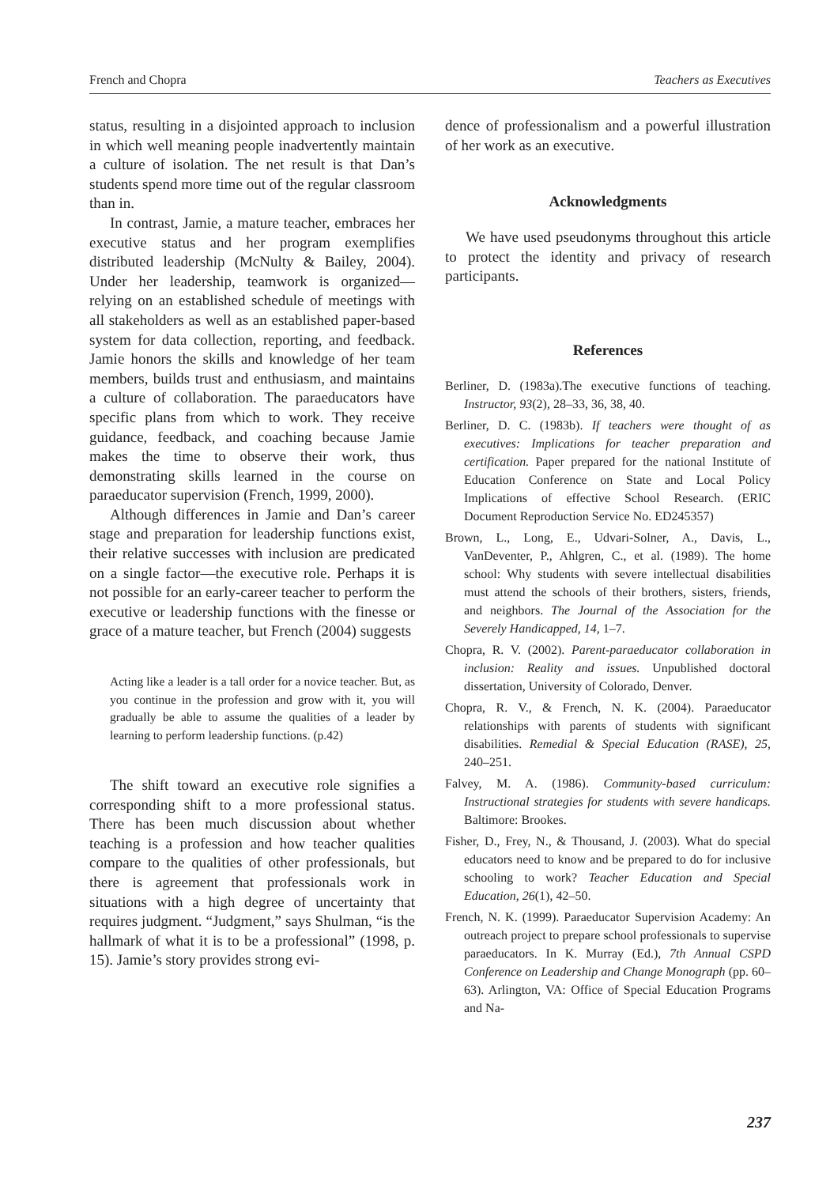French and Chopra Teachers as Executives
status, resulting in a disjointed approach to inclusion in which well meaning people inadvertently maintain a culture of isolation. The net result is that Dan’s students spend more time out of the regular classroom than in.
In contrast, Jamie, a mature teacher, embraces her executive status and her program exemplifies distributed leadership (McNulty & Bailey, 2004). Under her leadership, teamwork is organized—relying on an established schedule of meetings with all stakeholders as well as an established paper-based system for data collection, reporting, and feedback. Jamie honors the skills and knowledge of her team members, builds trust and enthusiasm, and maintains a culture of collaboration. The paraeducators have specific plans from which to work. They receive guidance, feedback, and coaching because Jamie makes the time to observe their work, thus demonstrating skills learned in the course on paraeducator supervision (French, 1999, 2000).
Although differences in Jamie and Dan’s career stage and preparation for leadership functions exist, their relative successes with inclusion are predicated on a single factor—the executive role. Perhaps it is not possible for an early-career teacher to perform the executive or leadership functions with the finesse or grace of a mature teacher, but French (2004) suggests
Acting like a leader is a tall order for a novice teacher. But, as you continue in the profession and grow with it, you will gradually be able to assume the qualities of a leader by learning to perform leadership functions. (p.42)
The shift toward an executive role signifies a corresponding shift to a more professional status. There has been much discussion about whether teaching is a profession and how teacher qualities compare to the qualities of other professionals, but there is agreement that professionals work in situations with a high degree of uncertainty that requires judgment. “Judgment,” says Shulman, “is the hallmark of what it is to be a professional” (1998, p. 15). Jamie’s story provides strong evi-
dence of professionalism and a powerful illustration of her work as an executive.
Acknowledgments
We have used pseudonyms throughout this article to protect the identity and privacy of research participants.
References
Berliner, D. (1983a).The executive functions of teaching. Instructor, 93(2), 28–33, 36, 38, 40.
Berliner, D. C. (1983b). If teachers were thought of as executives: Implications for teacher preparation and certification. Paper prepared for the national Institute of Education Conference on State and Local Policy Implications of effective School Research. (ERIC Document Reproduction Service No. ED245357)
Brown, L., Long, E., Udvari-Solner, A., Davis, L., VanDeventer, P., Ahlgren, C., et al. (1989). The home school: Why students with severe intellectual disabilities must attend the schools of their brothers, sisters, friends, and neighbors. The Journal of the Association for the Severely Handicapped, 14, 1–7.
Chopra, R. V. (2002). Parent-paraeducator collaboration in inclusion: Reality and issues. Unpublished doctoral dissertation, University of Colorado, Denver.
Chopra, R. V., & French, N. K. (2004). Paraeducator relationships with parents of students with significant disabilities. Remedial & Special Education (RASE), 25, 240–251.
Falvey, M. A. (1986). Community-based curriculum: Instructional strategies for students with severe handicaps. Baltimore: Brookes.
Fisher, D., Frey, N., & Thousand, J. (2003). What do special educators need to know and be prepared to do for inclusive schooling to work? Teacher Education and Special Education, 26(1), 42–50.
French, N. K. (1999). Paraeducator Supervision Academy: An outreach project to prepare school professionals to supervise paraeducators. In K. Murray (Ed.), 7th Annual CSPD Conference on Leadership and Change Monograph (pp. 60–63). Arlington, VA: Office of Special Education Programs and Na-
237